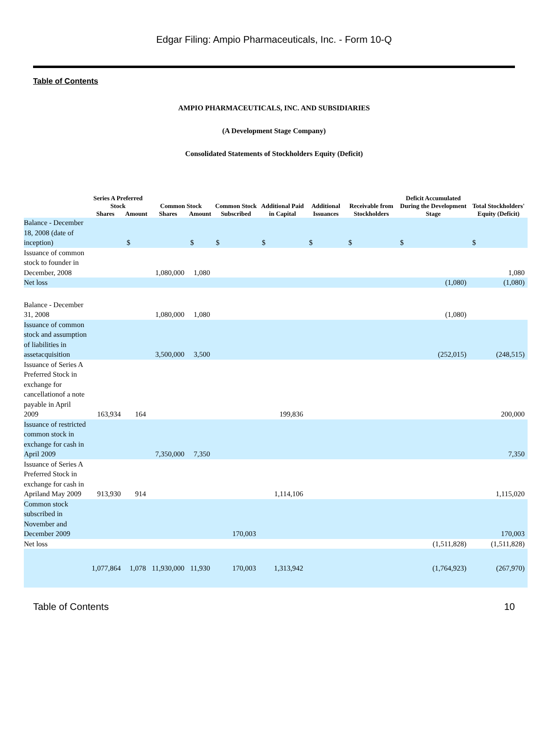Edgar Filing: Ampio Pharmaceuticals, Inc. - Form 10-Q
Table of Contents
AMPIO PHARMACEUTICALS, INC. AND SUBSIDIARIES
(A Development Stage Company)
Consolidated Statements of Stockholders Equity (Deficit)
| | Series A Preferred Stock | | Common Stock | | Common Stock Subscribed | Additional Paid in Capital | Additional Issuances | Receivable from Stockholders | Deficit Accumulated During the Development Stage | Total Stockholders' Equity (Deficit) |
| --- | --- | --- | --- | --- | --- | --- | --- | --- | --- | --- |
| | Shares | Amount | Shares | Amount | | | | | | |
| Balance - December 18, 2008 (date of inception) | | $ | | $ | $ | $ | $ | $ | $ | $ |
| Issuance of common stock to founder in December, 2008 | | | 1,080,000 | 1,080 | | | | | | 1,080 |
| Net loss | | | | | | | | | (1,080) | (1,080) |
| Balance - December 31, 2008 | | | 1,080,000 | 1,080 | | | | | (1,080) | |
| Issuance of common stock and assumption of liabilities in assetacquisition | | | 3,500,000 | 3,500 | | | | | (252,015) | (248,515) |
| Issuance of Series A Preferred Stock in exchange for cancellationof a note payable in April 2009 | 163,934 | 164 | | | | 199,836 | | | | 200,000 |
| Issuance of restricted common stock in exchange for cash in April 2009 | | | 7,350,000 | 7,350 | | | | | | 7,350 |
| Issuance of Series A Preferred Stock in exchange for cash in Apriland May 2009 | 913,930 | 914 | | | | 1,114,106 | | | | 1,115,020 |
| Common stock subscribed in November and December 2009 | | | | | 170,003 | | | | | 170,003 |
| Net loss | | | | | | | | | (1,511,828) | (1,511,828) |
| | 1,077,864 | 1,078 | 11,930,000 | 11,930 | 170,003 | 1,313,942 | | | (1,764,923) | (267,970) |
Table of Contents 10